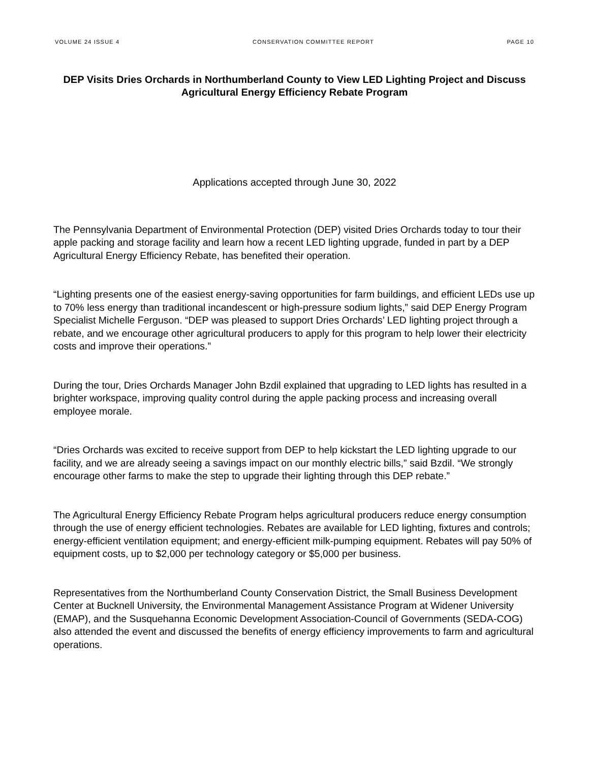VOLUME 24 ISSUE 4 CONSERVATION COMMITTEE REPORT PAGE 10
DEP Visits Dries Orchards in Northumberland County to View LED Lighting Project and Discuss Agricultural Energy Efficiency Rebate Program
Applications accepted through June 30, 2022
The Pennsylvania Department of Environmental Protection (DEP) visited Dries Orchards today to tour their apple packing and storage facility and learn how a recent LED lighting upgrade, funded in part by a DEP Agricultural Energy Efficiency Rebate, has benefited their operation.
“Lighting presents one of the easiest energy-saving opportunities for farm buildings, and efficient LEDs use up to 70% less energy than traditional incandescent or high-pressure sodium lights,” said DEP Energy Program Specialist Michelle Ferguson. “DEP was pleased to support Dries Orchards’ LED lighting project through a rebate, and we encourage other agricultural producers to apply for this program to help lower their electricity costs and improve their operations.”
During the tour, Dries Orchards Manager John Bzdil explained that upgrading to LED lights has resulted in a brighter workspace, improving quality control during the apple packing process and increasing overall employee morale.
“Dries Orchards was excited to receive support from DEP to help kickstart the LED lighting upgrade to our facility, and we are already seeing a savings impact on our monthly electric bills,” said Bzdil. “We strongly encourage other farms to make the step to upgrade their lighting through this DEP rebate.”
The Agricultural Energy Efficiency Rebate Program helps agricultural producers reduce energy consumption through the use of energy efficient technologies. Rebates are available for LED lighting, fixtures and controls; energy-efficient ventilation equipment; and energy-efficient milk-pumping equipment. Rebates will pay 50% of equipment costs, up to $2,000 per technology category or $5,000 per business.
Representatives from the Northumberland County Conservation District, the Small Business Development Center at Bucknell University, the Environmental Management Assistance Program at Widener University (EMAP), and the Susquehanna Economic Development Association-Council of Governments (SEDA-COG) also attended the event and discussed the benefits of energy efficiency improvements to farm and agricultural operations.